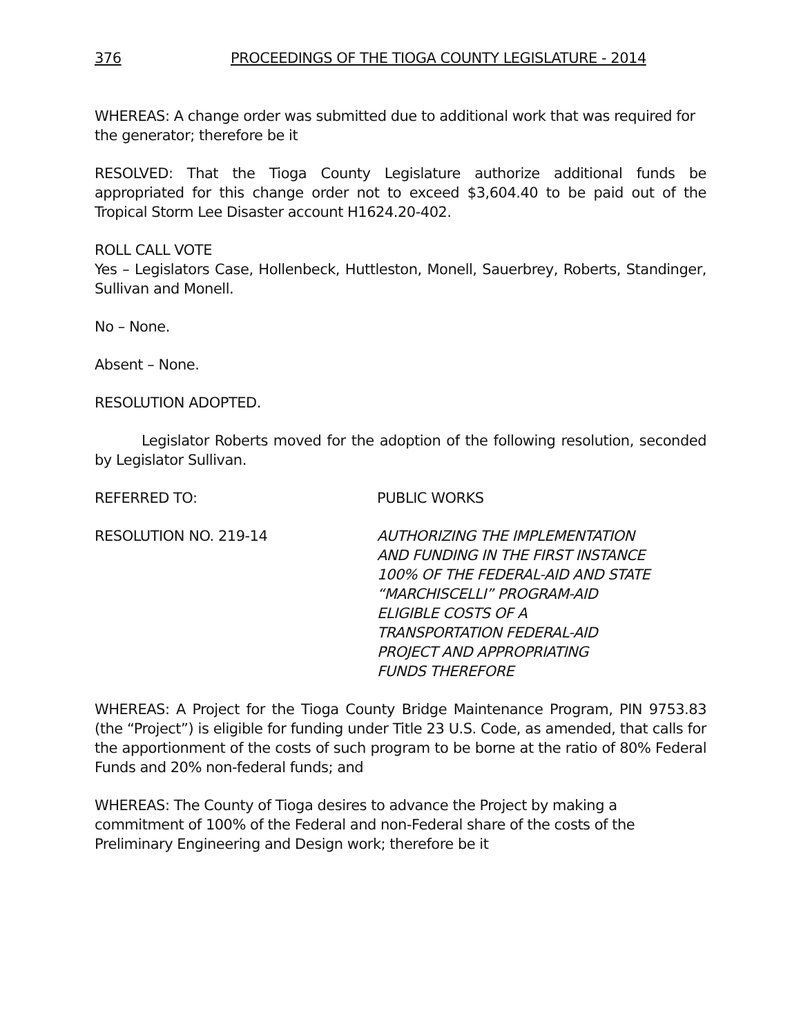376 PROCEEDINGS OF THE TIOGA COUNTY LEGISLATURE - 2014
WHEREAS: A change order was submitted due to additional work that was required for the generator; therefore be it
RESOLVED: That the Tioga County Legislature authorize additional funds be appropriated for this change order not to exceed $3,604.40 to be paid out of the Tropical Storm Lee Disaster account H1624.20-402.
ROLL CALL VOTE
Yes – Legislators Case, Hollenbeck, Huttleston, Monell, Sauerbrey, Roberts, Standinger, Sullivan and Monell.
No – None.
Absent – None.
RESOLUTION ADOPTED.
Legislator Roberts moved for the adoption of the following resolution, seconded by Legislator Sullivan.
REFERRED TO: PUBLIC WORKS
RESOLUTION NO. 219-14 AUTHORIZING THE IMPLEMENTATION
AND FUNDING IN THE FIRST INSTANCE
100% OF THE FEDERAL-AID AND STATE
“MARCHISCELLI” PROGRAM-AID
ELIGIBLE COSTS OF A
TRANSPORTATION FEDERAL-AID
PROJECT AND APPROPRIATING
FUNDS THEREFORE
WHEREAS: A Project for the Tioga County Bridge Maintenance Program, PIN 9753.83 (the “Project”) is eligible for funding under Title 23 U.S. Code, as amended, that calls for the apportionment of the costs of such program to be borne at the ratio of 80% Federal Funds and 20% non-federal funds; and
WHEREAS: The County of Tioga desires to advance the Project by making a commitment of 100% of the Federal and non-Federal share of the costs of the Preliminary Engineering and Design work; therefore be it